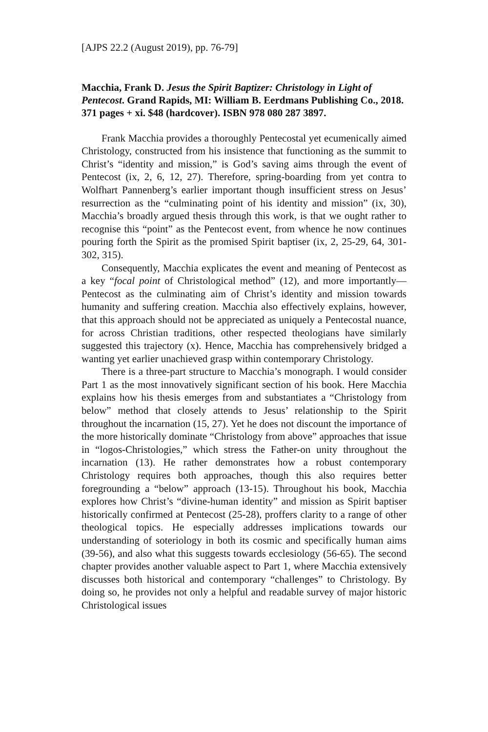[AJPS 22.2 (August 2019), pp. 76-79]
Macchia, Frank D. Jesus the Spirit Baptizer: Christology in Light of Pentecost. Grand Rapids, MI: William B. Eerdmans Publishing Co., 2018. 371 pages + xi. $48 (hardcover). ISBN 978 080 287 3897.
Frank Macchia provides a thoroughly Pentecostal yet ecumenically aimed Christology, constructed from his insistence that functioning as the summit to Christ’s “identity and mission,” is God’s saving aims through the event of Pentecost (ix, 2, 6, 12, 27). Therefore, spring-boarding from yet contra to Wolfhart Pannenberg’s earlier important though insufficient stress on Jesus’ resurrection as the “culminating point of his identity and mission” (ix, 30), Macchia’s broadly argued thesis through this work, is that we ought rather to recognise this “point” as the Pentecost event, from whence he now continues pouring forth the Spirit as the promised Spirit baptiser (ix, 2, 25-29, 64, 301-302, 315).
Consequently, Macchia explicates the event and meaning of Pentecost as a key “focal point of Christological method” (12), and more importantly—Pentecost as the culminating aim of Christ’s identity and mission towards humanity and suffering creation. Macchia also effectively explains, however, that this approach should not be appreciated as uniquely a Pentecostal nuance, for across Christian traditions, other respected theologians have similarly suggested this trajectory (x). Hence, Macchia has comprehensively bridged a wanting yet earlier unachieved grasp within contemporary Christology.
There is a three-part structure to Macchia’s monograph. I would consider Part 1 as the most innovatively significant section of his book. Here Macchia explains how his thesis emerges from and substantiates a “Christology from below” method that closely attends to Jesus’ relationship to the Spirit throughout the incarnation (15, 27). Yet he does not discount the importance of the more historically dominate “Christology from above” approaches that issue in “logos-Christologies,” which stress the Father-on unity throughout the incarnation (13). He rather demonstrates how a robust contemporary Christology requires both approaches, though this also requires better foregrounding a “below” approach (13-15). Throughout his book, Macchia explores how Christ’s “divine-human identity” and mission as Spirit baptiser historically confirmed at Pentecost (25-28), proffers clarity to a range of other theological topics. He especially addresses implications towards our understanding of soteriology in both its cosmic and specifically human aims (39-56), and also what this suggests towards ecclesiology (56-65). The second chapter provides another valuable aspect to Part 1, where Macchia extensively discusses both historical and contemporary “challenges” to Christology. By doing so, he provides not only a helpful and readable survey of major historic Christological issues